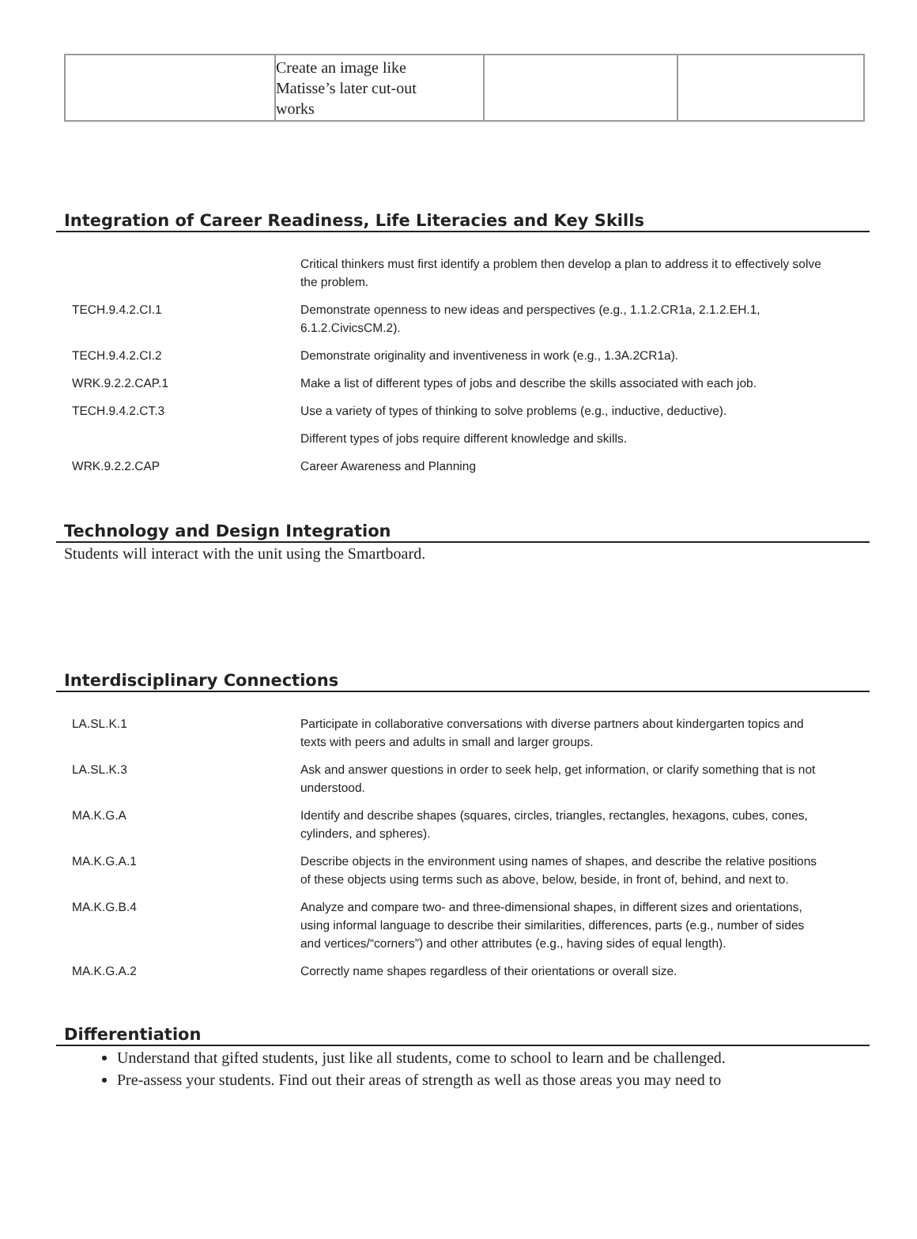| | Create an image like Matisse’s later cut-out works | | |
Integration of Career Readiness, Life Literacies and Key Skills
| | Critical thinkers must first identify a problem then develop a plan to address it to effectively solve the problem. |
| TECH.9.4.2.CI.1 | Demonstrate openness to new ideas and perspectives (e.g., 1.1.2.CR1a, 2.1.2.EH.1, 6.1.2.CivicsCM.2). |
| TECH.9.4.2.CI.2 | Demonstrate originality and inventiveness in work (e.g., 1.3A.2CR1a). |
| WRK.9.2.2.CAP.1 | Make a list of different types of jobs and describe the skills associated with each job. |
| TECH.9.4.2.CT.3 | Use a variety of types of thinking to solve problems (e.g., inductive, deductive). |
| | Different types of jobs require different knowledge and skills. |
| WRK.9.2.2.CAP | Career Awareness and Planning |
Technology and Design Integration
Students will interact with the unit using the Smartboard.
Interdisciplinary Connections
| LA.SL.K.1 | Participate in collaborative conversations with diverse partners about kindergarten topics and texts with peers and adults in small and larger groups. |
| LA.SL.K.3 | Ask and answer questions in order to seek help, get information, or clarify something that is not understood. |
| MA.K.G.A | Identify and describe shapes (squares, circles, triangles, rectangles, hexagons, cubes, cones, cylinders, and spheres). |
| MA.K.G.A.1 | Describe objects in the environment using names of shapes, and describe the relative positions of these objects using terms such as above, below, beside, in front of, behind, and next to. |
| MA.K.G.B.4 | Analyze and compare two- and three-dimensional shapes, in different sizes and orientations, using informal language to describe their similarities, differences, parts (e.g., number of sides and vertices/“corners”) and other attributes (e.g., having sides of equal length). |
| MA.K.G.A.2 | Correctly name shapes regardless of their orientations or overall size. |
Differentiation
Understand that gifted students, just like all students, come to school to learn and be challenged.
Pre-assess your students. Find out their areas of strength as well as those areas you may need to